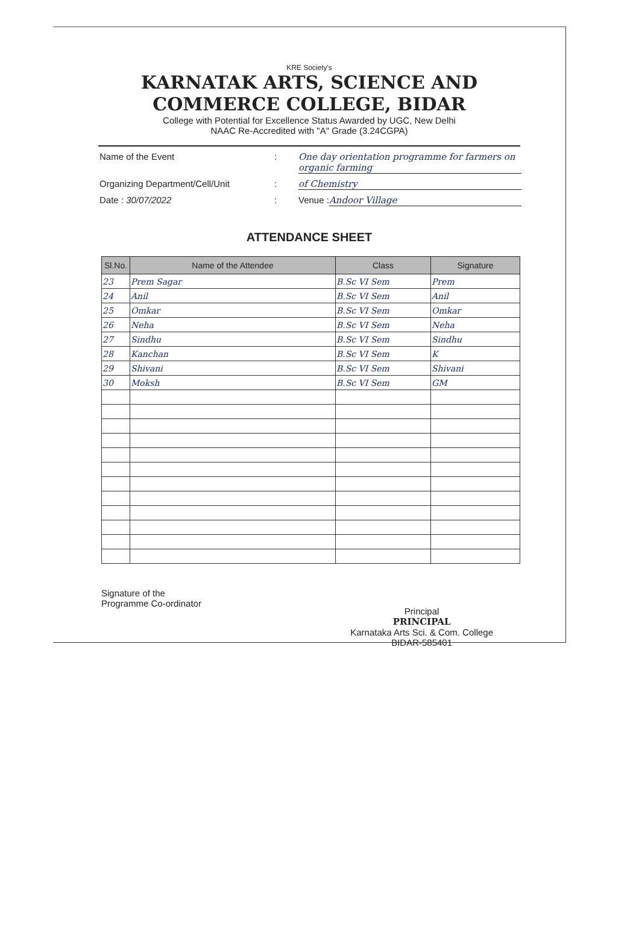KRE Society's
KARNATAK ARTS, SCIENCE AND
COMMERCE COLLEGE, BIDAR
College with Potential for Excellence Status Awarded by UGC, New Delhi
NAAC Re-Accredited with "A" Grade (3.24CGPA)
Name of the Event: One day orientation programme for farmers on organic farming
Organizing Department/Cell/Unit: of Chemistry
Date : 30/07/2022: Venue : Andoor Village
ATTENDANCE SHEET
| Sl.No. | Name of the Attendee | Class | Signature |
| --- | --- | --- | --- |
| 23 | Prem Sagar | B.Sc VI Sem | Prem |
| 24 | Anil | B.Sc VI Sem | Anil |
| 25 | Omkar | B.Sc VI Sem | Omkar |
| 26 | Neha | B.Sc VI Sem | Neha |
| 27 | Sindhu | B.Sc VI Sem | Sindhu |
| 28 | Kanchan | B.Sc VI Sem | K |
| 29 | Shivani | B.Sc VI Sem | Shivani |
| 30 | Moksh | B.Sc VI Sem | GM |
Signature of the
Programme Co-ordinator
Principal
PRINCIPAL
Karnataka Arts Sci. & Com. College
BIDAR-585401